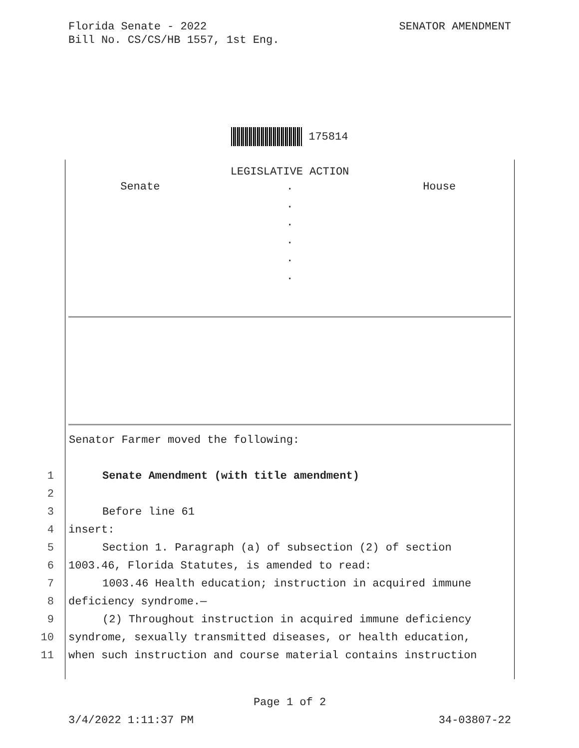SENATOR AMENDMENT Florida Senate - 2022
Bill No. CS/CS/HB 1557, 1st Eng.
175814
LEGISLATIVE ACTION
Senate . House
.
.
.
.
.
Senator Farmer moved the following:
1 Senate Amendment (with title amendment)
2
3 Before line 61
4 insert:
5 Section 1. Paragraph (a) of subsection (2) of section
6 1003.46, Florida Statutes, is amended to read:
7 1003.46 Health education; instruction in acquired immune
8 deficiency syndrome.—
9 (2) Throughout instruction in acquired immune deficiency
10 syndrome, sexually transmitted diseases, or health education,
11 when such instruction and course material contains instruction
Page 1 of 2
3/4/2022 1:11:37 PM 34-03807-22